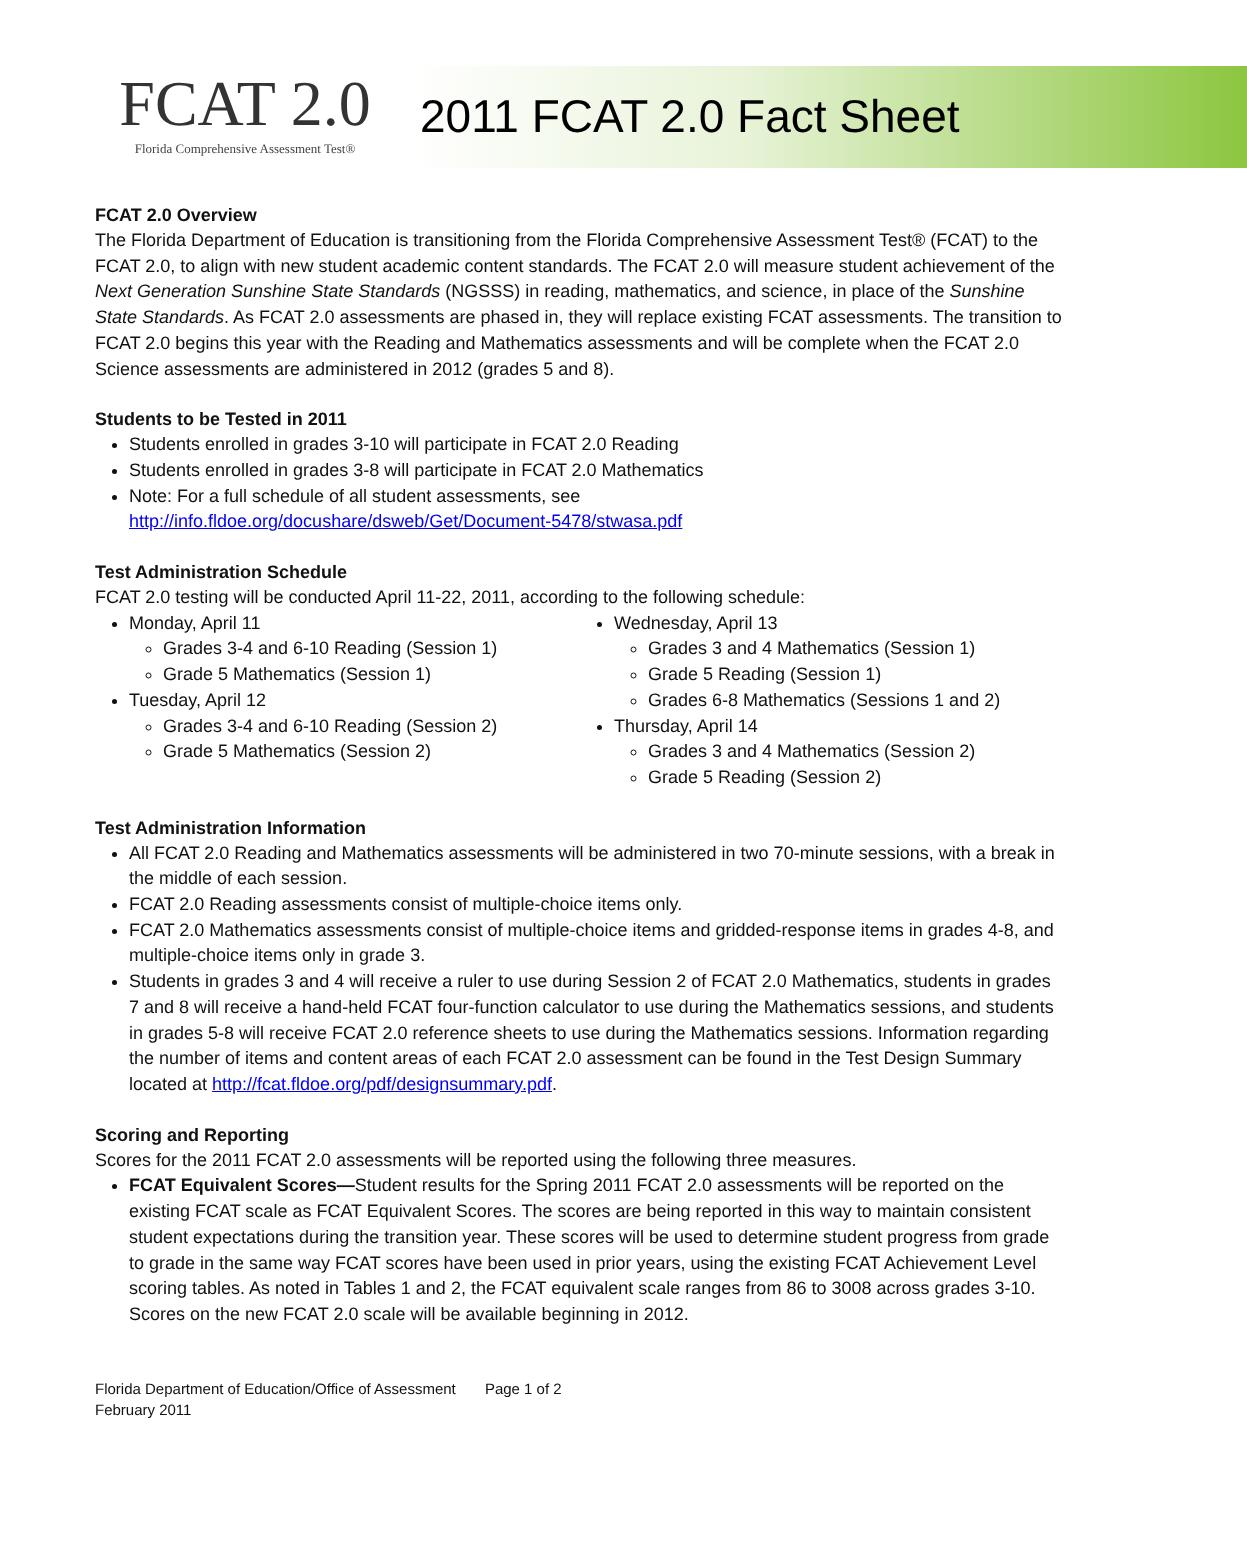FCAT 2.0
Florida Comprehensive Assessment Test®
2011 FCAT 2.0 Fact Sheet
FCAT 2.0 Overview
The Florida Department of Education is transitioning from the Florida Comprehensive Assessment Test® (FCAT) to the FCAT 2.0, to align with new student academic content standards. The FCAT 2.0 will measure student achievement of the Next Generation Sunshine State Standards (NGSSS) in reading, mathematics, and science, in place of the Sunshine State Standards. As FCAT 2.0 assessments are phased in, they will replace existing FCAT assessments. The transition to FCAT 2.0 begins this year with the Reading and Mathematics assessments and will be complete when the FCAT 2.0 Science assessments are administered in 2012 (grades 5 and 8).
Students to be Tested in 2011
Students enrolled in grades 3-10 will participate in FCAT 2.0 Reading
Students enrolled in grades 3-8 will participate in FCAT 2.0 Mathematics
Note: For a full schedule of all student assessments, see
http://info.fldoe.org/docushare/dsweb/Get/Document-5478/stwasa.pdf
Test Administration Schedule
FCAT 2.0 testing will be conducted April 11-22, 2011, according to the following schedule:
Monday, April 11
Grades 3-4 and 6-10 Reading (Session 1)
Grade 5 Mathematics (Session 1)
Tuesday, April 12
Grades 3-4 and 6-10 Reading (Session 2)
Grade 5 Mathematics (Session 2)
Wednesday, April 13
Grades 3 and 4 Mathematics (Session 1)
Grade 5 Reading (Session 1)
Grades 6-8 Mathematics (Sessions 1 and 2)
Thursday, April 14
Grades 3 and 4 Mathematics (Session 2)
Grade 5 Reading (Session 2)
Test Administration Information
All FCAT 2.0 Reading and Mathematics assessments will be administered in two 70-minute sessions, with a break in the middle of each session.
FCAT 2.0 Reading assessments consist of multiple-choice items only.
FCAT 2.0 Mathematics assessments consist of multiple-choice items and gridded-response items in grades 4-8, and multiple-choice items only in grade 3.
Students in grades 3 and 4 will receive a ruler to use during Session 2 of FCAT 2.0 Mathematics, students in grades 7 and 8 will receive a hand-held FCAT four-function calculator to use during the Mathematics sessions, and students in grades 5-8 will receive FCAT 2.0 reference sheets to use during the Mathematics sessions. Information regarding the number of items and content areas of each FCAT 2.0 assessment can be found in the Test Design Summary located at http://fcat.fldoe.org/pdf/designsummary.pdf.
Scoring and Reporting
Scores for the 2011 FCAT 2.0 assessments will be reported using the following three measures.
FCAT Equivalent Scores—Student results for the Spring 2011 FCAT 2.0 assessments will be reported on the existing FCAT scale as FCAT Equivalent Scores. The scores are being reported in this way to maintain consistent student expectations during the transition year. These scores will be used to determine student progress from grade to grade in the same way FCAT scores have been used in prior years, using the existing FCAT Achievement Level scoring tables. As noted in Tables 1 and 2, the FCAT equivalent scale ranges from 86 to 3008 across grades 3-10. Scores on the new FCAT 2.0 scale will be available beginning in 2012.
Florida Department of Education/Office of Assessment Page 1 of 2
February 2011